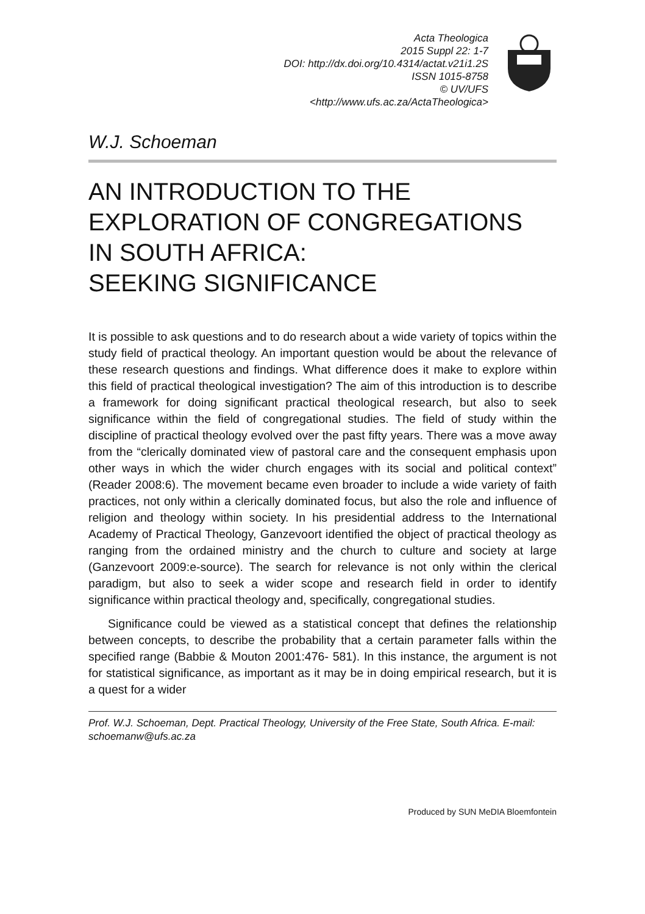Acta Theologica
2015 Suppl 22: 1-7
DOI: http://dx.doi.org/10.4314/actat.v21i1.2S
ISSN 1015-8758
© UV/UFS
<http://www.ufs.ac.za/ActaTheologica>
W.J. Schoeman
AN INTRODUCTION TO THE
EXPLORATION OF CONGREGATIONS
IN SOUTH AFRICA:
SEEKING SIGNIFICANCE
It is possible to ask questions and to do research about a wide variety of topics within the study field of practical theology. An important question would be about the relevance of these research questions and findings. What difference does it make to explore within this field of practical theological investigation? The aim of this introduction is to describe a framework for doing significant practical theological research, but also to seek significance within the field of congregational studies. The field of study within the discipline of practical theology evolved over the past fifty years. There was a move away from the “clerically dominated view of pastoral care and the consequent emphasis upon other ways in which the wider church engages with its social and political context” (Reader 2008:6). The movement became even broader to include a wide variety of faith practices, not only within a clerically dominated focus, but also the role and influence of religion and theology within society. In his presidential address to the International Academy of Practical Theology, Ganzevoort identified the object of practical theology as ranging from the ordained ministry and the church to culture and society at large (Ganzevoort 2009:e-source). The search for relevance is not only within the clerical paradigm, but also to seek a wider scope and research field in order to identify significance within practical theology and, specifically, congregational studies.
Significance could be viewed as a statistical concept that defines the relationship between concepts, to describe the probability that a certain parameter falls within the specified range (Babbie & Mouton 2001:476- 581). In this instance, the argument is not for statistical significance, as important as it may be in doing empirical research, but it is a quest for a wider
Prof. W.J. Schoeman, Dept. Practical Theology, University of the Free State, South Africa. E-mail: schoemanw@ufs.ac.za
Produced by SUN MeDIA Bloemfontein